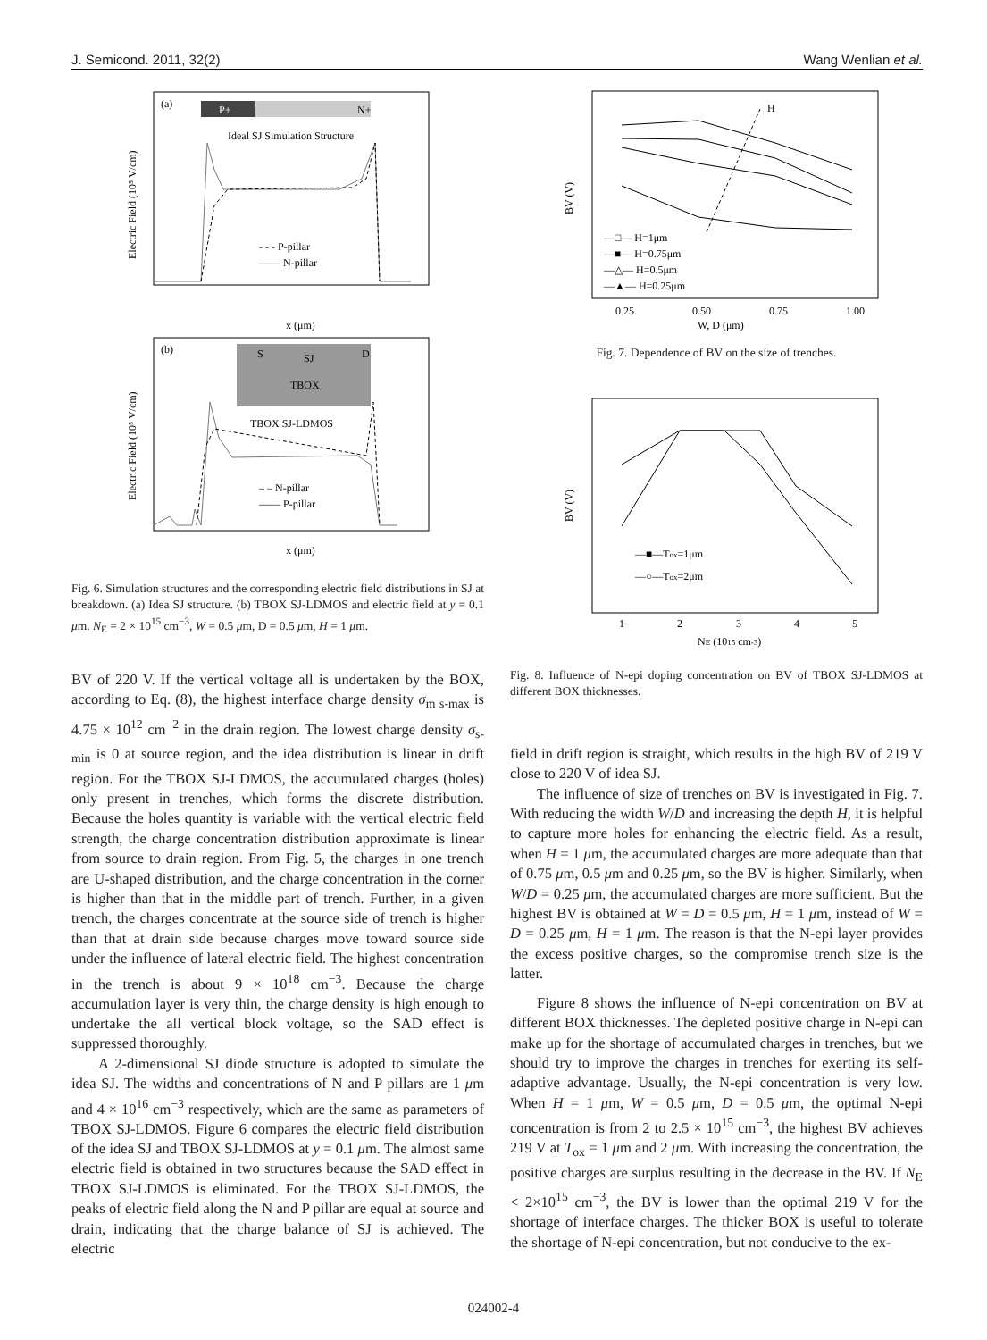J. Semicond. 2011, 32(2) Wang Wenlian et al.
(a)
P+
N+
Ideal SJ Simulation Structure
- - - P-pillar
—— N-pillar
x (μm)
Electric Field (10⁵ V/cm)
(b)
S
SJ
D
TBOX
TBOX SJ-LDMOS
– – N-pillar
—— P-pillar
x (μm)
Electric Field (10⁵ V/cm)
Fig. 6. Simulation structures and the corresponding electric field distributions in SJ at breakdown. (a) Idea SJ structure. (b) TBOX SJ-LDMOS and electric field at y = 0.1 μm. N<sub>E</sub> = 2 × 10<sup>15</sup> cm<sup>−3</sup>, W = 0.5 μm, D = 0.5 μm, H = 1 μm.
BV of 220 V. If the vertical voltage all is undertaken by the BOX, according to Eq. (8), the highest interface charge density σ<sub>m s-max</sub> is 4.75 × 10<sup>12</sup> cm<sup>−2</sup> in the drain region. The lowest charge density σ<sub>s-min</sub> is 0 at source region, and the idea distribution is linear in drift region. For the TBOX SJ-LDMOS, the accumulated charges (holes) only present in trenches, which forms the discrete distribution. Because the holes quantity is variable with the vertical electric field strength, the charge concentration distribution approximate is linear from source to drain region. From Fig. 5, the charges in one trench are U-shaped distribution, and the charge concentration in the corner is higher than that in the middle part of trench. Further, in a given trench, the charges concentrate at the source side of trench is higher than that at drain side because charges move toward source side under the influence of lateral electric field. The highest concentration in the trench is about 9 × 10<sup>18</sup> cm<sup>−3</sup>. Because the charge accumulation layer is very thin, the charge density is high enough to undertake the all vertical block voltage, so the SAD effect is suppressed thoroughly.
A 2-dimensional SJ diode structure is adopted to simulate the idea SJ. The widths and concentrations of N and P pillars are 1 μm and 4 × 10<sup>16</sup> cm<sup>−3</sup> respectively, which are the same as parameters of TBOX SJ-LDMOS. Figure 6 compares the electric field distribution of the idea SJ and TBOX SJ-LDMOS at y = 0.1 μm. The almost same electric field is obtained in two structures because the SAD effect in TBOX SJ-LDMOS is eliminated. For the TBOX SJ-LDMOS, the peaks of electric field along the N and P pillar are equal at source and drain, indicating that the charge balance of SJ is achieved. The electric
H
—□— H=1μm
—■— H=0.75μm
—△— H=0.5μm
—▲— H=0.25μm
0.25
0.50
0.75
1.00
W, D (μm)
BV (V)
Fig. 7. Dependence of BV on the size of trenches.
—■—Tox=1μm
—○—Tox=2μm
1
2
3
4
5
NE (1015 cm-3)
BV (V)
Fig. 8. Influence of N-epi doping concentration on BV of TBOX SJ-LDMOS at different BOX thicknesses.
field in drift region is straight, which results in the high BV of 219 V close to 220 V of idea SJ.
The influence of size of trenches on BV is investigated in Fig. 7. With reducing the width W/D and increasing the depth H, it is helpful to capture more holes for enhancing the electric field. As a result, when H = 1 μm, the accumulated charges are more adequate than that of 0.75 μm, 0.5 μm and 0.25 μm, so the BV is higher. Similarly, when W/D = 0.25 μm, the accumulated charges are more sufficient. But the highest BV is obtained at W = D = 0.5 μm, H = 1 μm, instead of W = D = 0.25 μm, H = 1 μm. The reason is that the N-epi layer provides the excess positive charges, so the compromise trench size is the latter.
Figure 8 shows the influence of N-epi concentration on BV at different BOX thicknesses. The depleted positive charge in N-epi can make up for the shortage of accumulated charges in trenches, but we should try to improve the charges in trenches for exerting its self-adaptive advantage. Usually, the N-epi concentration is very low. When H = 1 μm, W = 0.5 μm, D = 0.5 μm, the optimal N-epi concentration is from 2 to 2.5 × 10<sup>15</sup> cm<sup>−3</sup>, the highest BV achieves 219 V at T<sub>ox</sub> = 1 μm and 2 μm. With increasing the concentration, the positive charges are surplus resulting in the decrease in the BV. If N<sub>E</sub> < 2×10<sup>15</sup> cm<sup>−3</sup>, the BV is lower than the optimal 219 V for the shortage of interface charges. The thicker BOX is useful to tolerate the shortage of N-epi concentration, but not conducive to the ex-
024002-4